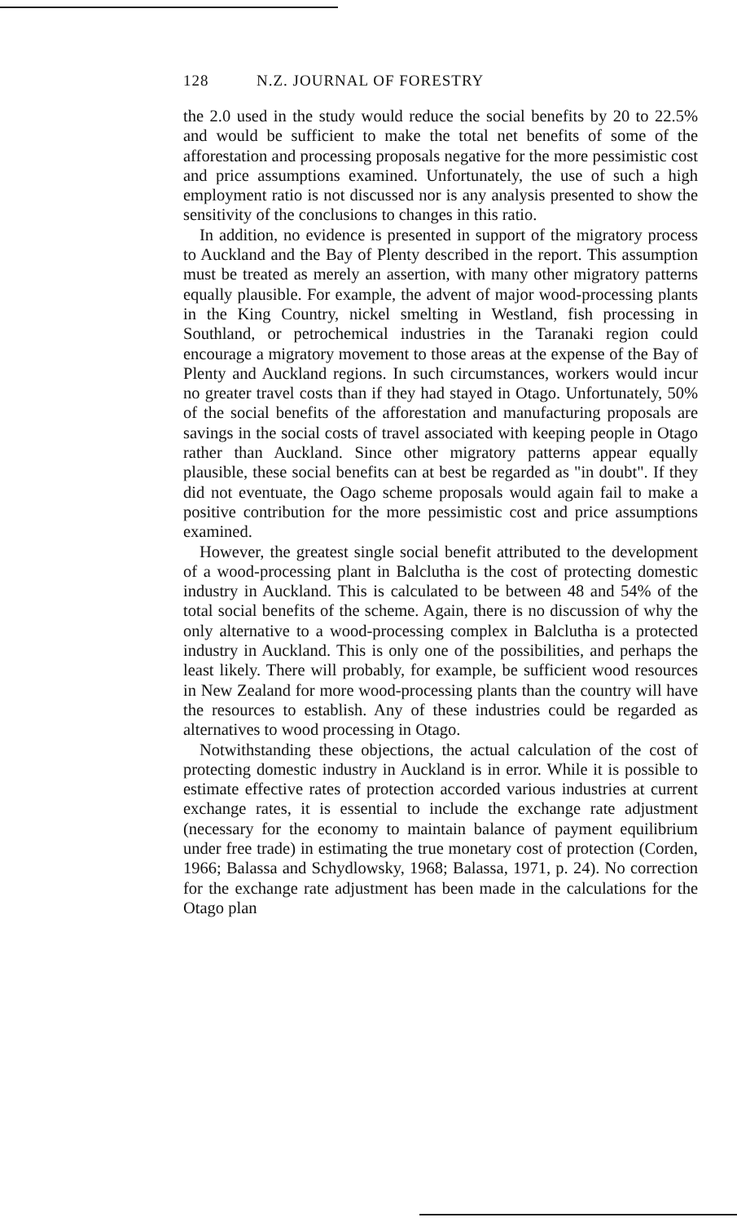128 N.Z. JOURNAL OF FORESTRY
the 2.0 used in the study would reduce the social benefits by 20 to 22.5% and would be sufficient to make the total net benefits of some of the afforestation and processing proposals negative for the more pessimistic cost and price assumptions examined. Unfortunately, the use of such a high employment ratio is not discussed nor is any analysis presented to show the sensitivity of the conclusions to changes in this ratio.
In addition, no evidence is presented in support of the migratory process to Auckland and the Bay of Plenty described in the report. This assumption must be treated as merely an assertion, with many other migratory patterns equally plausible. For example, the advent of major wood-processing plants in the King Country, nickel smelting in Westland, fish processing in Southland, or petrochemical industries in the Taranaki region could encourage a migratory movement to those areas at the expense of the Bay of Plenty and Auckland regions. In such circumstances, workers would incur no greater travel costs than if they had stayed in Otago. Unfortunately, 50% of the social benefits of the afforestation and manufacturing proposals are savings in the social costs of travel associated with keeping people in Otago rather than Auckland. Since other migratory patterns appear equally plausible, these social benefits can at best be regarded as "in doubt". If they did not eventuate, the Oago scheme proposals would again fail to make a positive contribution for the more pessimistic cost and price assumptions examined.
However, the greatest single social benefit attributed to the development of a wood-processing plant in Balclutha is the cost of protecting domestic industry in Auckland. This is calculated to be between 48 and 54% of the total social benefits of the scheme. Again, there is no discussion of why the only alternative to a wood-processing complex in Balclutha is a protected industry in Auckland. This is only one of the possibilities, and perhaps the least likely. There will probably, for example, be sufficient wood resources in New Zealand for more wood-processing plants than the country will have the resources to establish. Any of these industries could be regarded as alternatives to wood processing in Otago.
Notwithstanding these objections, the actual calculation of the cost of protecting domestic industry in Auckland is in error. While it is possible to estimate effective rates of protection accorded various industries at current exchange rates, it is essential to include the exchange rate adjustment (necessary for the economy to maintain balance of payment equilibrium under free trade) in estimating the true monetary cost of protection (Corden, 1966; Balassa and Schydlowsky, 1968; Balassa, 1971, p. 24). No correction for the exchange rate adjustment has been made in the calculations for the Otago plan